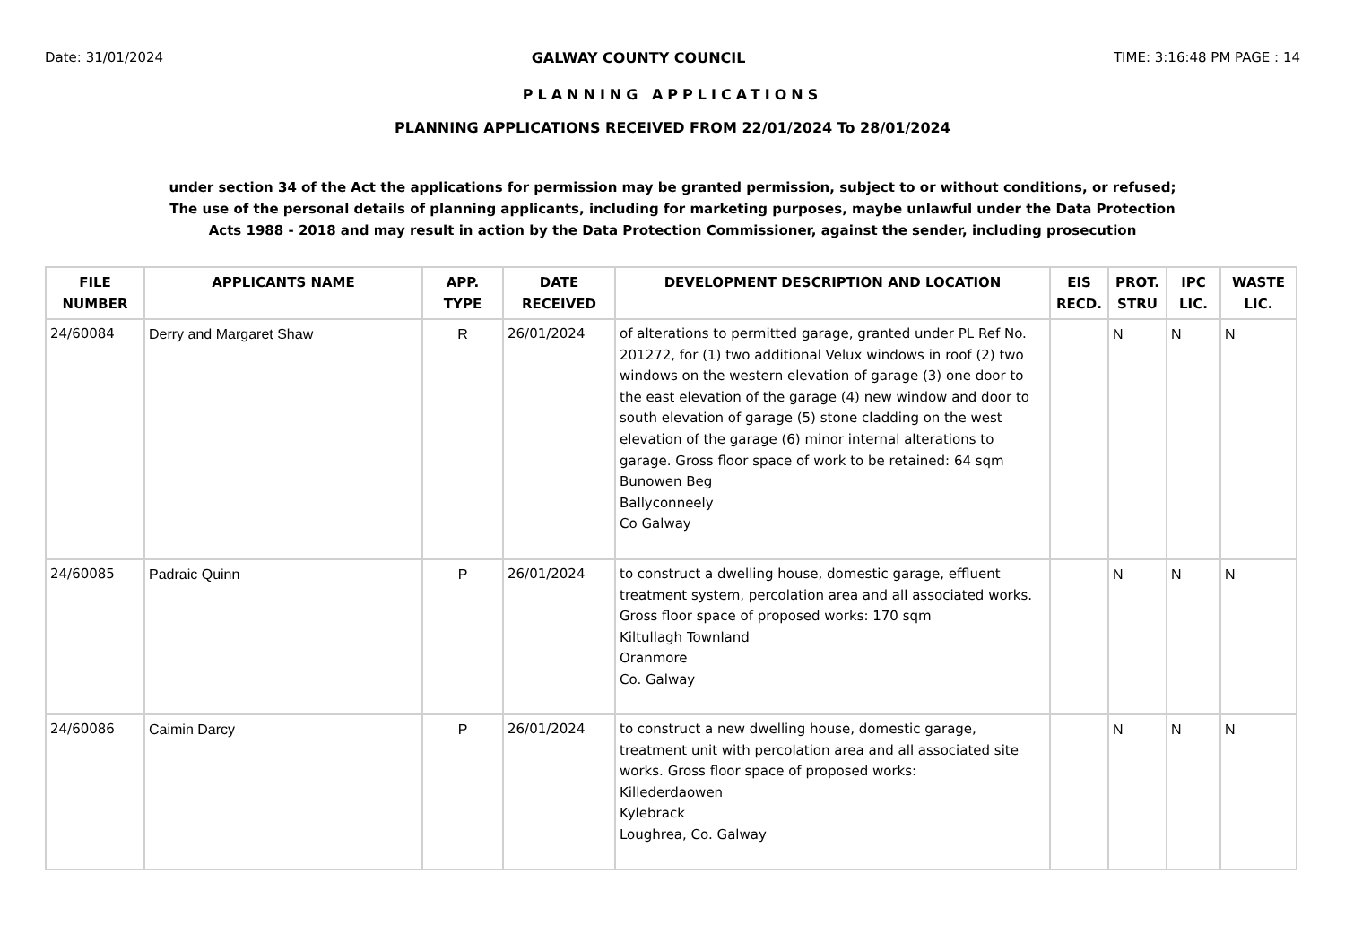Date: 31/01/2024 GALWAY COUNTY COUNCIL TIME: 3:16:48 PM PAGE : 14
PLANNING APPLICATIONS
PLANNING APPLICATIONS RECEIVED FROM 22/01/2024 To 28/01/2024
under section 34 of the Act the applications for permission may be granted permission, subject to or without conditions, or refused;
The use of the personal details of planning applicants, including for marketing purposes, maybe unlawful under the Data Protection
Acts 1988 - 2018 and may result in action by the Data Protection Commissioner, against the sender, including prosecution
| FILE NUMBER | APPLICANTS NAME | APP. TYPE | DATE RECEIVED | DEVELOPMENT DESCRIPTION AND LOCATION | EIS RECD. | PROT. STRU | IPC LIC. | WASTE LIC. |
| --- | --- | --- | --- | --- | --- | --- | --- | --- |
| 24/60084 | Derry and Margaret Shaw | R | 26/01/2024 | of alterations to permitted garage, granted under PL Ref No. 201272, for (1) two additional Velux windows in roof (2) two windows on the western elevation of garage (3) one door to the east elevation of the garage (4) new window and door to south elevation of garage (5) stone cladding on the west elevation of the garage (6) minor internal alterations to garage. Gross floor space of work to be retained: 64 sqm Bunowen Beg Ballyconneely Co Galway | | N | N | N |
| 24/60085 | Padraic Quinn | P | 26/01/2024 | to construct a dwelling house, domestic garage, effluent treatment system, percolation area and all associated works. Gross floor space of proposed works: 170 sqm Kiltullagh Townland Oranmore Co. Galway | | N | N | N |
| 24/60086 | Caimin Darcy | P | 26/01/2024 | to construct a new dwelling house, domestic garage, treatment unit with percolation area and all associated site works. Gross floor space of proposed works: Killederdaowen Kylebrack Loughrea, Co. Galway | | N | N | N |